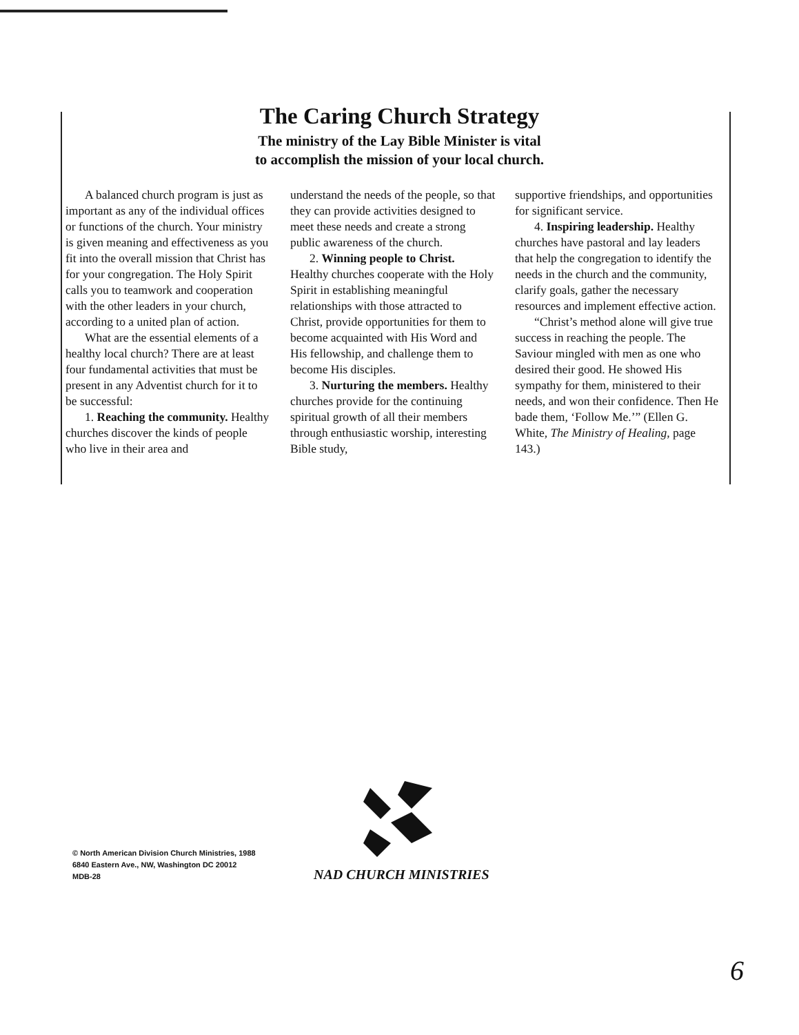The Caring Church Strategy
The ministry of the Lay Bible Minister is vital
to accomplish the mission of your local church.
A balanced church program is just as important as any of the individual offices or functions of the church. Your ministry is given meaning and effectiveness as you fit into the overall mission that Christ has for your congregation. The Holy Spirit calls you to teamwork and cooperation with the other leaders in your church, according to a united plan of action.
What are the essential elements of a healthy local church? There are at least four fundamental activities that must be present in any Adventist church for it to be successful:
1. Reaching the community. Healthy churches discover the kinds of people who live in their area and
understand the needs of the people, so that they can provide activities designed to meet these needs and create a strong public awareness of the church.
2. Winning people to Christ. Healthy churches cooperate with the Holy Spirit in establishing meaningful relationships with those attracted to Christ, provide opportunities for them to become acquainted with His Word and His fellowship, and challenge them to become His disciples.
3. Nurturing the members. Healthy churches provide for the continuing spiritual growth of all their members through enthusiastic worship, interesting Bible study,
supportive friendships, and opportunities for significant service.
4. Inspiring leadership. Healthy churches have pastoral and lay leaders that help the congregation to identify the needs in the church and the community, clarify goals, gather the necessary resources and implement effective action.
“Christ’s method alone will give true success in reaching the people. The Saviour mingled with men as one who desired their good. He showed His sympathy for them, ministered to their needs, and won their confidence. Then He bade them, ‘Follow Me.’” (Ellen G. White, The Ministry of Healing, page 143.)
© North American Division Church Ministries, 1988
6840 Eastern Ave., NW, Washington DC 20012
MDB-28
NAD CHURCH MINISTRIES
6